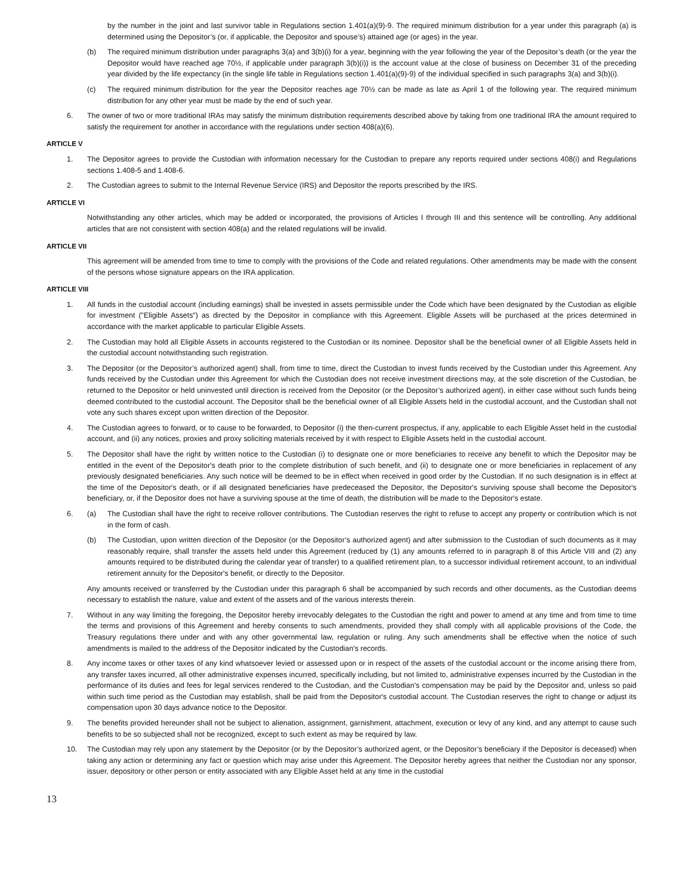by the number in the joint and last survivor table in Regulations section 1.401(a)(9)-9. The required minimum distribution for a year under this paragraph (a) is determined using the Depositor’s (or, if applicable, the Depositor and spouse’s) attained age (or ages) in the year.
(b) The required minimum distribution under paragraphs 3(a) and 3(b)(i) for a year, beginning with the year following the year of the Depositor’s death (or the year the Depositor would have reached age 70½, if applicable under paragraph 3(b)(i)) is the account value at the close of business on December 31 of the preceding year divided by the life expectancy (in the single life table in Regulations section 1.401(a)(9)-9) of the individual specified in such paragraphs 3(a) and 3(b)(i).
(c) The required minimum distribution for the year the Depositor reaches age 70½ can be made as late as April 1 of the following year. The required minimum distribution for any other year must be made by the end of such year.
6. The owner of two or more traditional IRAs may satisfy the minimum distribution requirements described above by taking from one traditional IRA the amount required to satisfy the requirement for another in accordance with the regulations under section 408(a)(6).
ARTICLE V
1. The Depositor agrees to provide the Custodian with information necessary for the Custodian to prepare any reports required under sections 408(i) and Regulations sections 1.408-5 and 1.408-6.
2. The Custodian agrees to submit to the Internal Revenue Service (IRS) and Depositor the reports prescribed by the IRS.
ARTICLE VI
Notwithstanding any other articles, which may be added or incorporated, the provisions of Articles I through III and this sentence will be controlling. Any additional articles that are not consistent with section 408(a) and the related regulations will be invalid.
ARTICLE VII
This agreement will be amended from time to time to comply with the provisions of the Code and related regulations. Other amendments may be made with the consent of the persons whose signature appears on the IRA application.
ARTICLE VIII
1. All funds in the custodial account (including earnings) shall be invested in assets permissible under the Code which have been designated by the Custodian as eligible for investment ("Eligible Assets") as directed by the Depositor in compliance with this Agreement. Eligible Assets will be purchased at the prices determined in accordance with the market applicable to particular Eligible Assets.
2. The Custodian may hold all Eligible Assets in accounts registered to the Custodian or its nominee. Depositor shall be the beneficial owner of all Eligible Assets held in the custodial account notwithstanding such registration.
3. The Depositor (or the Depositor’s authorized agent) shall, from time to time, direct the Custodian to invest funds received by the Custodian under this Agreement. Any funds received by the Custodian under this Agreement for which the Custodian does not receive investment directions may, at the sole discretion of the Custodian, be returned to the Depositor or held uninvested until direction is received from the Depositor (or the Depositor’s authorized agent), in either case without such funds being deemed contributed to the custodial account. The Depositor shall be the beneficial owner of all Eligible Assets held in the custodial account, and the Custodian shall not vote any such shares except upon written direction of the Depositor.
4. The Custodian agrees to forward, or to cause to be forwarded, to Depositor (i) the then-current prospectus, if any, applicable to each Eligible Asset held in the custodial account, and (ii) any notices, proxies and proxy soliciting materials received by it with respect to Eligible Assets held in the custodial account.
5. The Depositor shall have the right by written notice to the Custodian (i) to designate one or more beneficiaries to receive any benefit to which the Depositor may be entitled in the event of the Depositor's death prior to the complete distribution of such benefit, and (ii) to designate one or more beneficiaries in replacement of any previously designated beneficiaries. Any such notice will be deemed to be in effect when received in good order by the Custodian. If no such designation is in effect at the time of the Depositor's death, or if all designated beneficiaries have predeceased the Depositor, the Depositor's surviving spouse shall become the Depositor's beneficiary, or, if the Depositor does not have a surviving spouse at the time of death, the distribution will be made to the Depositor's estate.
6. (a) The Custodian shall have the right to receive rollover contributions. The Custodian reserves the right to refuse to accept any property or contribution which is not in the form of cash.
(b) The Custodian, upon written direction of the Depositor (or the Depositor’s authorized agent) and after submission to the Custodian of such documents as it may reasonably require, shall transfer the assets held under this Agreement (reduced by (1) any amounts referred to in paragraph 8 of this Article VIII and (2) any amounts required to be distributed during the calendar year of transfer) to a qualified retirement plan, to a successor individual retirement account, to an individual retirement annuity for the Depositor's benefit, or directly to the Depositor.
Any amounts received or transferred by the Custodian under this paragraph 6 shall be accompanied by such records and other documents, as the Custodian deems necessary to establish the nature, value and extent of the assets and of the various interests therein.
7. Without in any way limiting the foregoing, the Depositor hereby irrevocably delegates to the Custodian the right and power to amend at any time and from time to time the terms and provisions of this Agreement and hereby consents to such amendments, provided they shall comply with all applicable provisions of the Code, the Treasury regulations there under and with any other governmental law, regulation or ruling. Any such amendments shall be effective when the notice of such amendments is mailed to the address of the Depositor indicated by the Custodian's records.
8. Any income taxes or other taxes of any kind whatsoever levied or assessed upon or in respect of the assets of the custodial account or the income arising there from, any transfer taxes incurred, all other administrative expenses incurred, specifically including, but not limited to, administrative expenses incurred by the Custodian in the performance of its duties and fees for legal services rendered to the Custodian, and the Custodian's compensation may be paid by the Depositor and, unless so paid within such time period as the Custodian may establish, shall be paid from the Depositor's custodial account. The Custodian reserves the right to change or adjust its compensation upon 30 days advance notice to the Depositor.
9. The benefits provided hereunder shall not be subject to alienation, assignment, garnishment, attachment, execution or levy of any kind, and any attempt to cause such benefits to be so subjected shall not be recognized, except to such extent as may be required by law.
10. The Custodian may rely upon any statement by the Depositor (or by the Depositor’s authorized agent, or the Depositor’s beneficiary if the Depositor is deceased) when taking any action or determining any fact or question which may arise under this Agreement. The Depositor hereby agrees that neither the Custodian nor any sponsor, issuer, depository or other person or entity associated with any Eligible Asset held at any time in the custodial
13